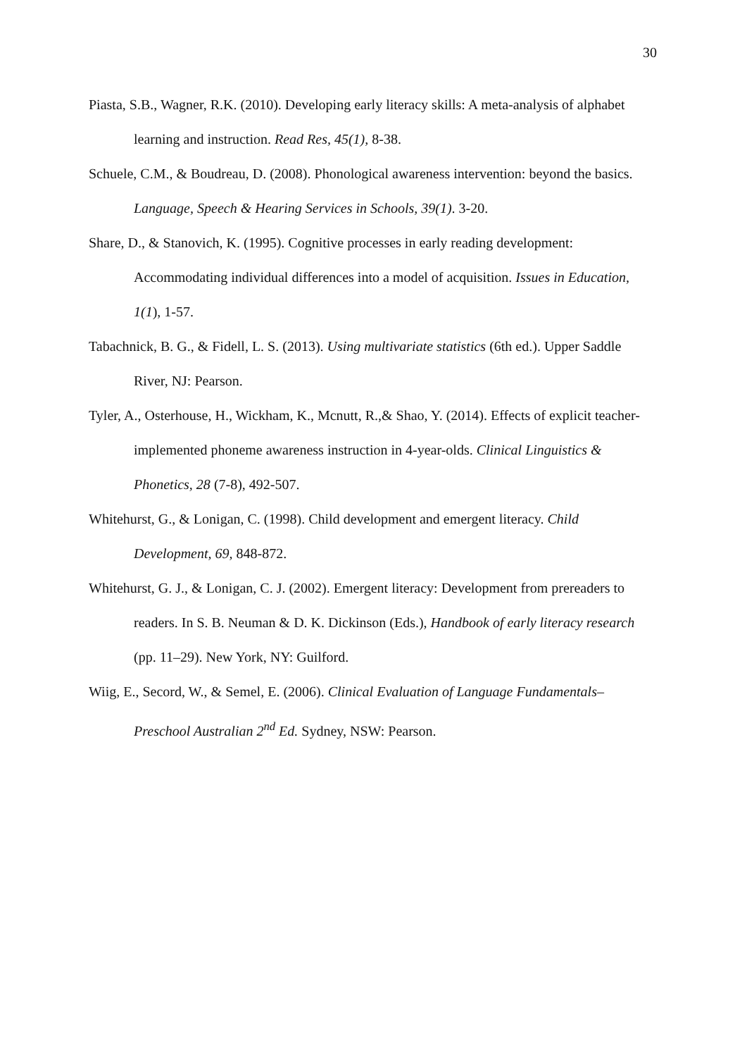30
Piasta, S.B., Wagner, R.K. (2010). Developing early literacy skills: A meta-analysis of alphabet learning and instruction. Read Res, 45(1), 8-38.
Schuele, C.M., & Boudreau, D. (2008). Phonological awareness intervention: beyond the basics. Language, Speech & Hearing Services in Schools, 39(1). 3-20.
Share, D., & Stanovich, K. (1995). Cognitive processes in early reading development: Accommodating individual differences into a model of acquisition. Issues in Education, 1(1), 1-57.
Tabachnick, B. G., & Fidell, L. S. (2013). Using multivariate statistics (6th ed.). Upper Saddle River, NJ: Pearson.
Tyler, A., Osterhouse, H., Wickham, K., Mcnutt, R.,& Shao, Y. (2014). Effects of explicit teacher-implemented phoneme awareness instruction in 4-year-olds. Clinical Linguistics & Phonetics, 28 (7-8), 492-507.
Whitehurst, G., & Lonigan, C. (1998). Child development and emergent literacy. Child Development, 69, 848-872.
Whitehurst, G. J., & Lonigan, C. J. (2002). Emergent literacy: Development from prereaders to readers. In S. B. Neuman & D. K. Dickinson (Eds.), Handbook of early literacy research (pp. 11–29). New York, NY: Guilford.
Wiig, E., Secord, W., & Semel, E. (2006). Clinical Evaluation of Language Fundamentals– Preschool Australian 2<sup>nd</sup> Ed. Sydney, NSW: Pearson.